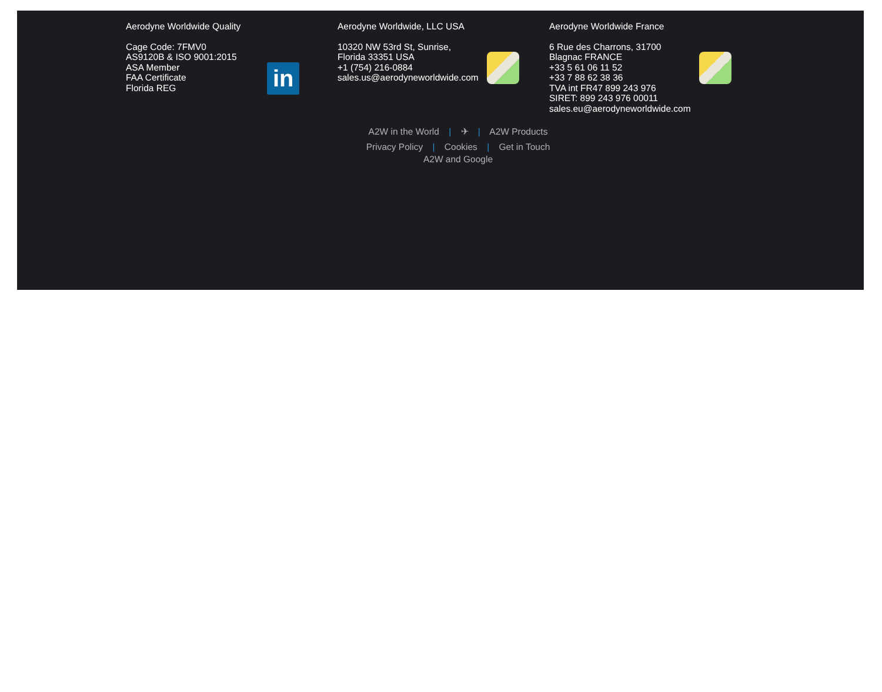Aerodyne Worldwide Quality
Cage Code: 7FMV0
AS9120B & ISO 9001:2015
ASA Member
FAA Certificate
Florida REG
in
Aerodyne Worldwide, LLC USA
10320 NW 53rd St, Sunrise,
Florida 33351 USA
+1 (754) 216-0884
sales.us@aerodyneworldwide.com
Aerodyne Worldwide France
6 Rue des Charrons, 31700
Blagnac FRANCE
+33 5 61 06 11 52
+33 7 88 62 38 36
TVA int FR47 899 243 976
SIRET: 899 243 976 00011
sales.eu@aerodyneworldwide.com
A2W in the World | ✈ | A2W Products
Privacy Policy | Cookies | Get in Touch
A2W and Google